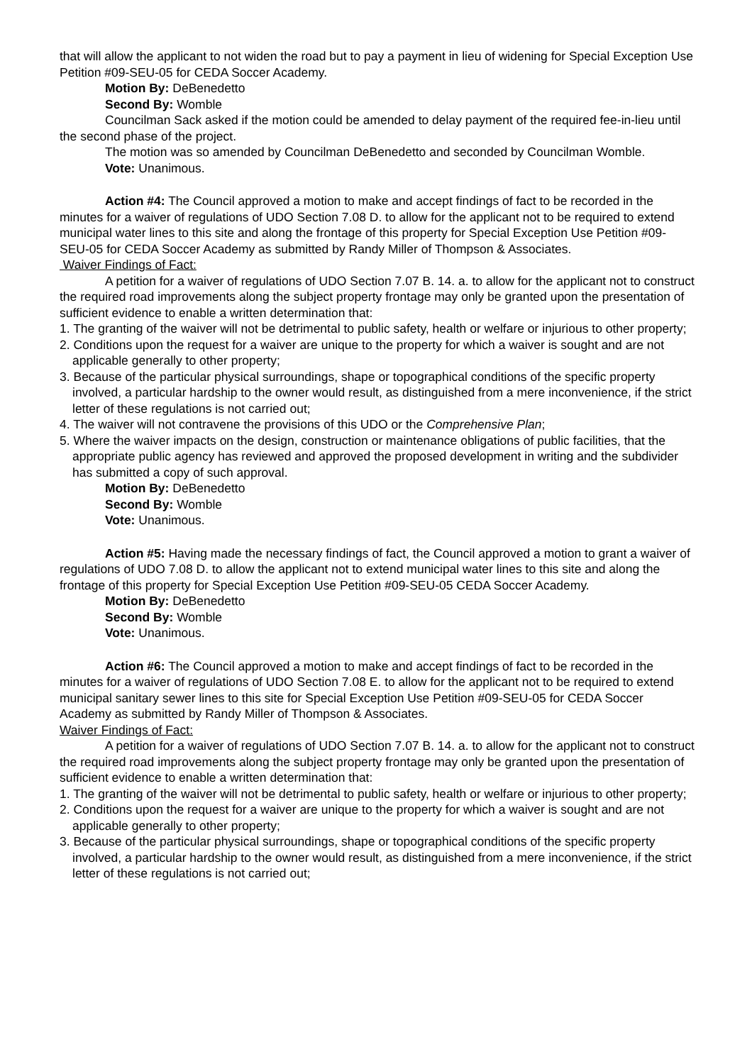that will allow the applicant to not widen the road but to pay a payment in lieu of widening for Special Exception Use Petition #09-SEU-05 for CEDA Soccer Academy.
Motion By: DeBenedetto
Second By: Womble
Councilman Sack asked if the motion could be amended to delay payment of the required fee-in-lieu until the second phase of the project.
The motion was so amended by Councilman DeBenedetto and seconded by Councilman Womble.
Vote: Unanimous.
Action #4: The Council approved a motion to make and accept findings of fact to be recorded in the minutes for a waiver of regulations of UDO Section 7.08 D. to allow for the applicant not to be required to extend municipal water lines to this site and along the frontage of this property for Special Exception Use Petition #09-SEU-05 for CEDA Soccer Academy as submitted by Randy Miller of Thompson & Associates.
Waiver Findings of Fact:
A petition for a waiver of regulations of UDO Section 7.07 B. 14. a. to allow for the applicant not to construct the required road improvements along the subject property frontage may only be granted upon the presentation of sufficient evidence to enable a written determination that:
1. The granting of the waiver will not be detrimental to public safety, health or welfare or injurious to other property;
2. Conditions upon the request for a waiver are unique to the property for which a waiver is sought and are not applicable generally to other property;
3. Because of the particular physical surroundings, shape or topographical conditions of the specific property involved, a particular hardship to the owner would result, as distinguished from a mere inconvenience, if the strict letter of these regulations is not carried out;
4. The waiver will not contravene the provisions of this UDO or the Comprehensive Plan;
5. Where the waiver impacts on the design, construction or maintenance obligations of public facilities, that the appropriate public agency has reviewed and approved the proposed development in writing and the subdivider has submitted a copy of such approval.
Motion By: DeBenedetto
Second By: Womble
Vote: Unanimous.
Action #5: Having made the necessary findings of fact, the Council approved a motion to grant a waiver of regulations of UDO 7.08 D. to allow the applicant not to extend municipal water lines to this site and along the frontage of this property for Special Exception Use Petition #09-SEU-05 CEDA Soccer Academy.
Motion By: DeBenedetto
Second By: Womble
Vote: Unanimous.
Action #6: The Council approved a motion to make and accept findings of fact to be recorded in the minutes for a waiver of regulations of UDO Section 7.08 E. to allow for the applicant not to be required to extend municipal sanitary sewer lines to this site for Special Exception Use Petition #09-SEU-05 for CEDA Soccer Academy as submitted by Randy Miller of Thompson & Associates.
Waiver Findings of Fact:
A petition for a waiver of regulations of UDO Section 7.07 B. 14. a. to allow for the applicant not to construct the required road improvements along the subject property frontage may only be granted upon the presentation of sufficient evidence to enable a written determination that:
1. The granting of the waiver will not be detrimental to public safety, health or welfare or injurious to other property;
2. Conditions upon the request for a waiver are unique to the property for which a waiver is sought and are not applicable generally to other property;
3. Because of the particular physical surroundings, shape or topographical conditions of the specific property involved, a particular hardship to the owner would result, as distinguished from a mere inconvenience, if the strict letter of these regulations is not carried out;